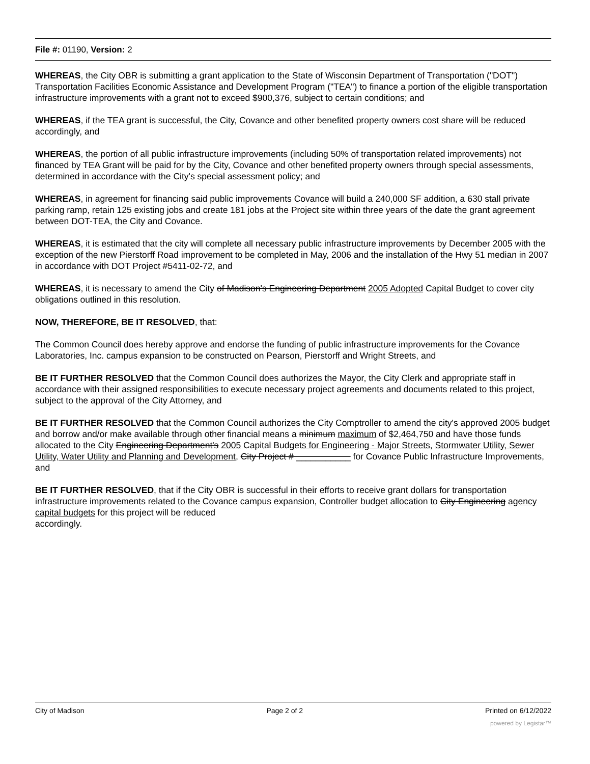File #: 01190, Version: 2
WHEREAS, the City OBR is submitting a grant application to the State of Wisconsin Department of Transportation ("DOT") Transportation Facilities Economic Assistance and Development Program ("TEA") to finance a portion of the eligible transportation infrastructure improvements with a grant not to exceed $900,376, subject to certain conditions; and
WHEREAS, if the TEA grant is successful, the City, Covance and other benefited property owners cost share will be reduced accordingly, and
WHEREAS, the portion of all public infrastructure improvements (including 50% of transportation related improvements) not financed by TEA Grant will be paid for by the City, Covance and other benefited property owners through special assessments, determined in accordance with the City's special assessment policy; and
WHEREAS, in agreement for financing said public improvements Covance will build a 240,000 SF addition, a 630 stall private parking ramp, retain 125 existing jobs and create 181 jobs at the Project site within three years of the date the grant agreement between DOT-TEA, the City and Covance.
WHEREAS, it is estimated that the city will complete all necessary public infrastructure improvements by December 2005 with the exception of the new Pierstorff Road improvement to be completed in May, 2006 and the installation of the Hwy 51 median in 2007 in accordance with DOT Project #5411-02-72, and
WHEREAS, it is necessary to amend the City of Madison's Engineering Department 2005 Adopted Capital Budget to cover city obligations outlined in this resolution.
NOW, THEREFORE, BE IT RESOLVED, that:
The Common Council does hereby approve and endorse the funding of public infrastructure improvements for the Covance Laboratories, Inc. campus expansion to be constructed on Pearson, Pierstorff and Wright Streets, and
BE IT FURTHER RESOLVED that the Common Council does authorizes the Mayor, the City Clerk and appropriate staff in accordance with their assigned responsibilities to execute necessary project agreements and documents related to this project, subject to the approval of the City Attorney, and
BE IT FURTHER RESOLVED that the Common Council authorizes the City Comptroller to amend the city's approved 2005 budget and borrow and/or make available through other financial means a minimum maximum of $2,464,750 and have those funds allocated to the City Engineering Department's 2005 Capital Budgets for Engineering - Major Streets, Stormwater Utility, Sewer Utility, Water Utility and Planning and Development, City Project # ___________ for Covance Public Infrastructure Improvements, and
BE IT FURTHER RESOLVED, that if the City OBR is successful in their efforts to receive grant dollars for transportation infrastructure improvements related to the Covance campus expansion, Controller budget allocation to City Engineering agency capital budgets for this project will be reduced
accordingly.
City of Madison Page 2 of 2 Printed on 6/12/2022
powered by Legistar™